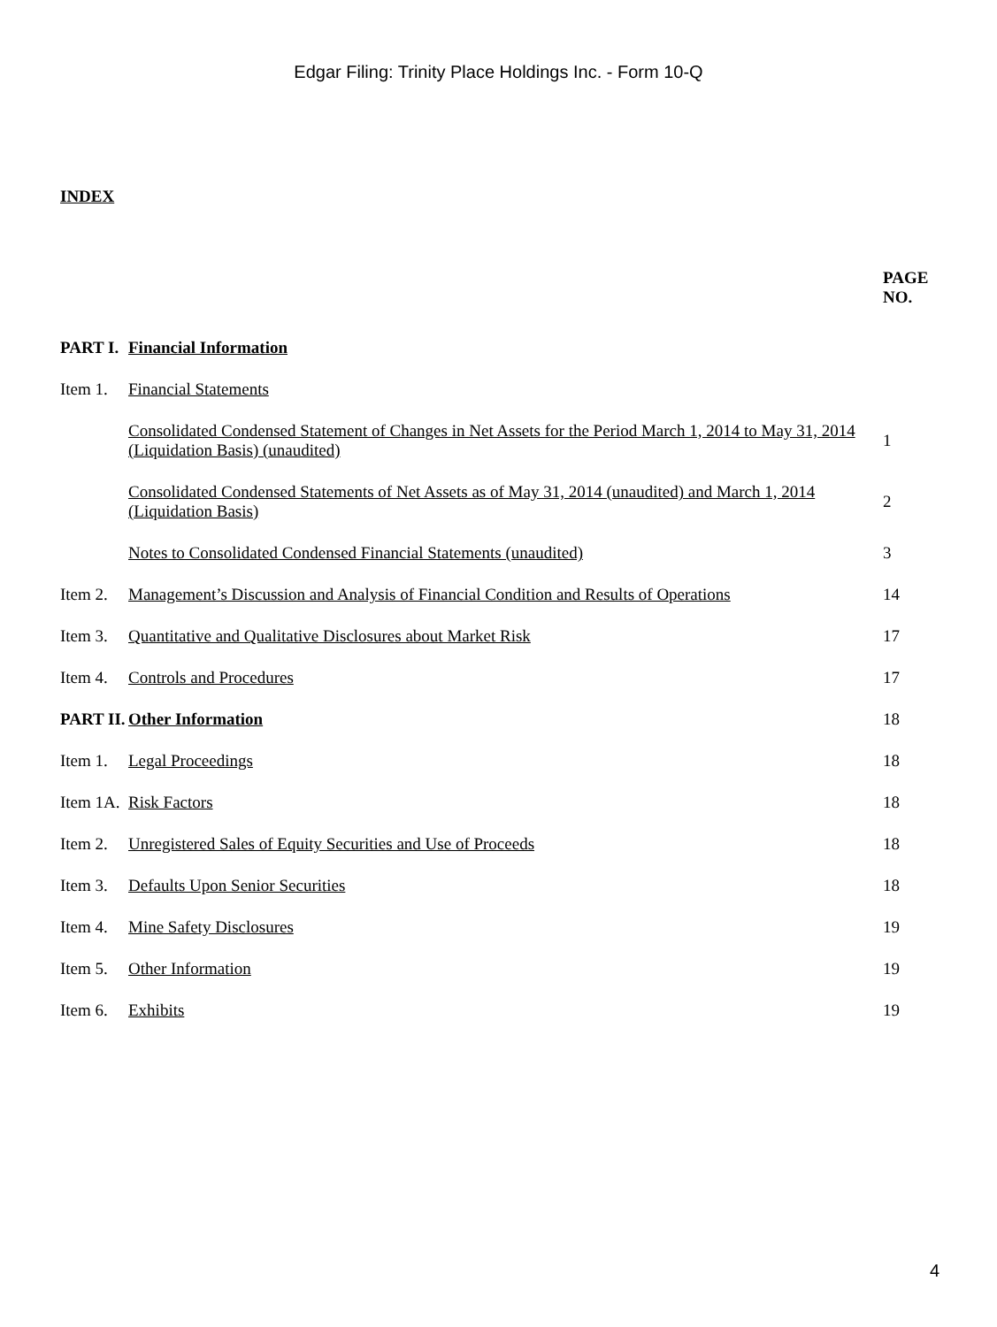Edgar Filing: Trinity Place Holdings Inc. - Form 10-Q
INDEX
| | | PAGE NO. |
| --- | --- | --- |
| PART I. | Financial Information | |
| Item 1. | Financial Statements | |
| | Consolidated Condensed Statement of Changes in Net Assets for the Period March 1, 2014 to May 31, 2014 (Liquidation Basis) (unaudited) | 1 |
| | Consolidated Condensed Statements of Net Assets as of May 31, 2014 (unaudited) and March 1, 2014 (Liquidation Basis) | 2 |
| | Notes to Consolidated Condensed Financial Statements (unaudited) | 3 |
| Item 2. | Management’s Discussion and Analysis of Financial Condition and Results of Operations | 14 |
| Item 3. | Quantitative and Qualitative Disclosures about Market Risk | 17 |
| Item 4. | Controls and Procedures | 17 |
| PART II. | Other Information | 18 |
| Item 1. | Legal Proceedings | 18 |
| Item 1A. | Risk Factors | 18 |
| Item 2. | Unregistered Sales of Equity Securities and Use of Proceeds | 18 |
| Item 3. | Defaults Upon Senior Securities | 18 |
| Item 4. | Mine Safety Disclosures | 19 |
| Item 5. | Other Information | 19 |
| Item 6. | Exhibits | 19 |
4